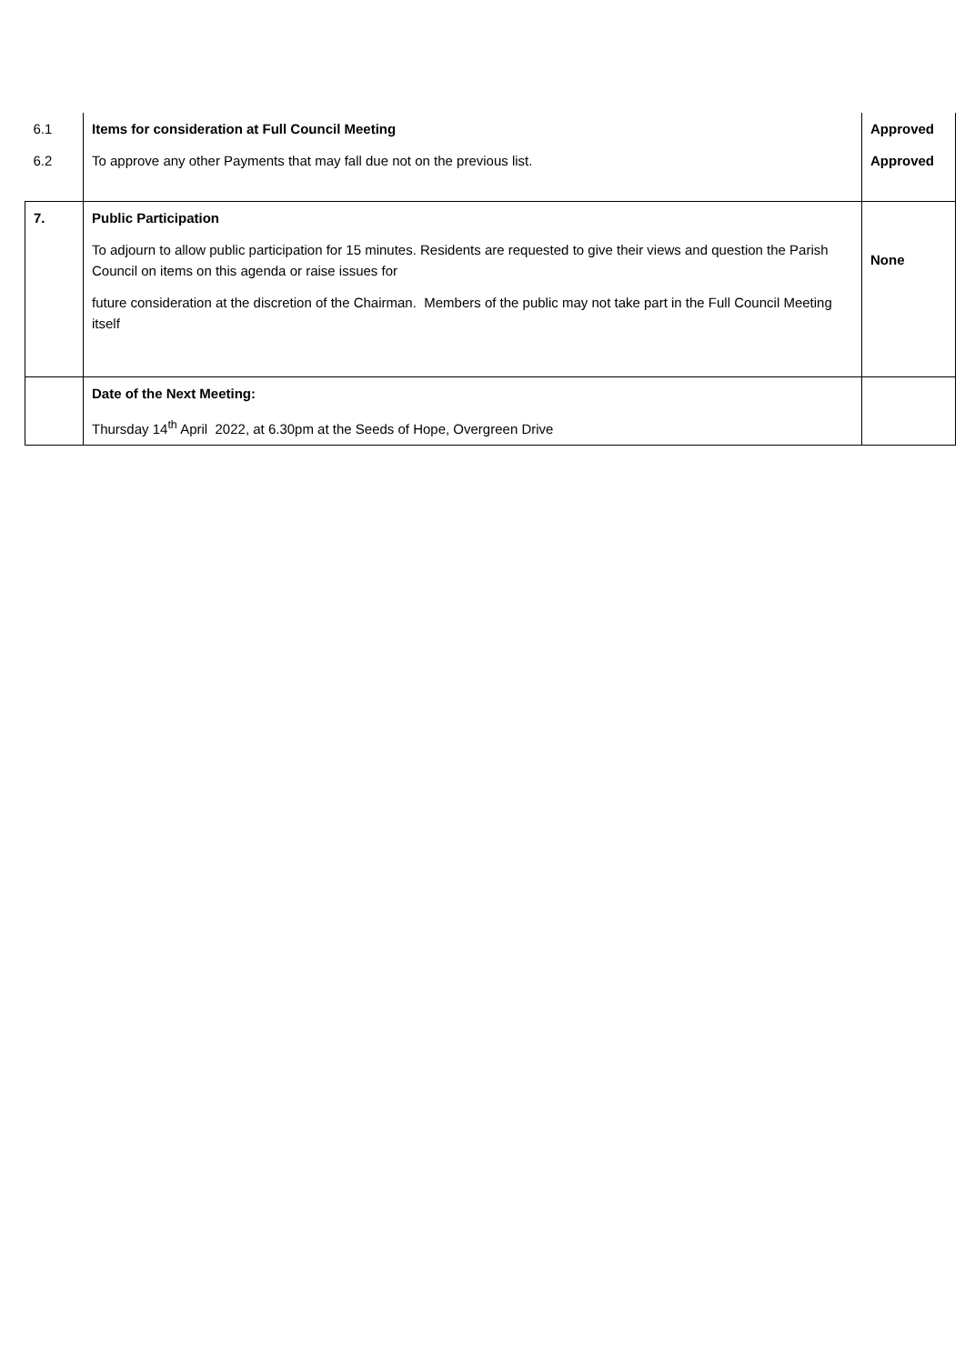| 6.1 | Items for consideration at Full Council Meeting | Approved |
| 6.2 | To approve any other Payments that may fall due not on the previous list. | Approved |
| 7. | Public Participation To adjourn to allow public participation for 15 minutes. Residents are requested to give their views and question the Parish Council on items on this agenda or raise issues for future consideration at the discretion of the Chairman. Members of the public may not take part in the Full Council Meeting itself | None |
| | Date of the Next Meeting: Thursday 14<sup>th</sup> April 2022, at 6.30pm at the Seeds of Hope, Overgreen Drive | |